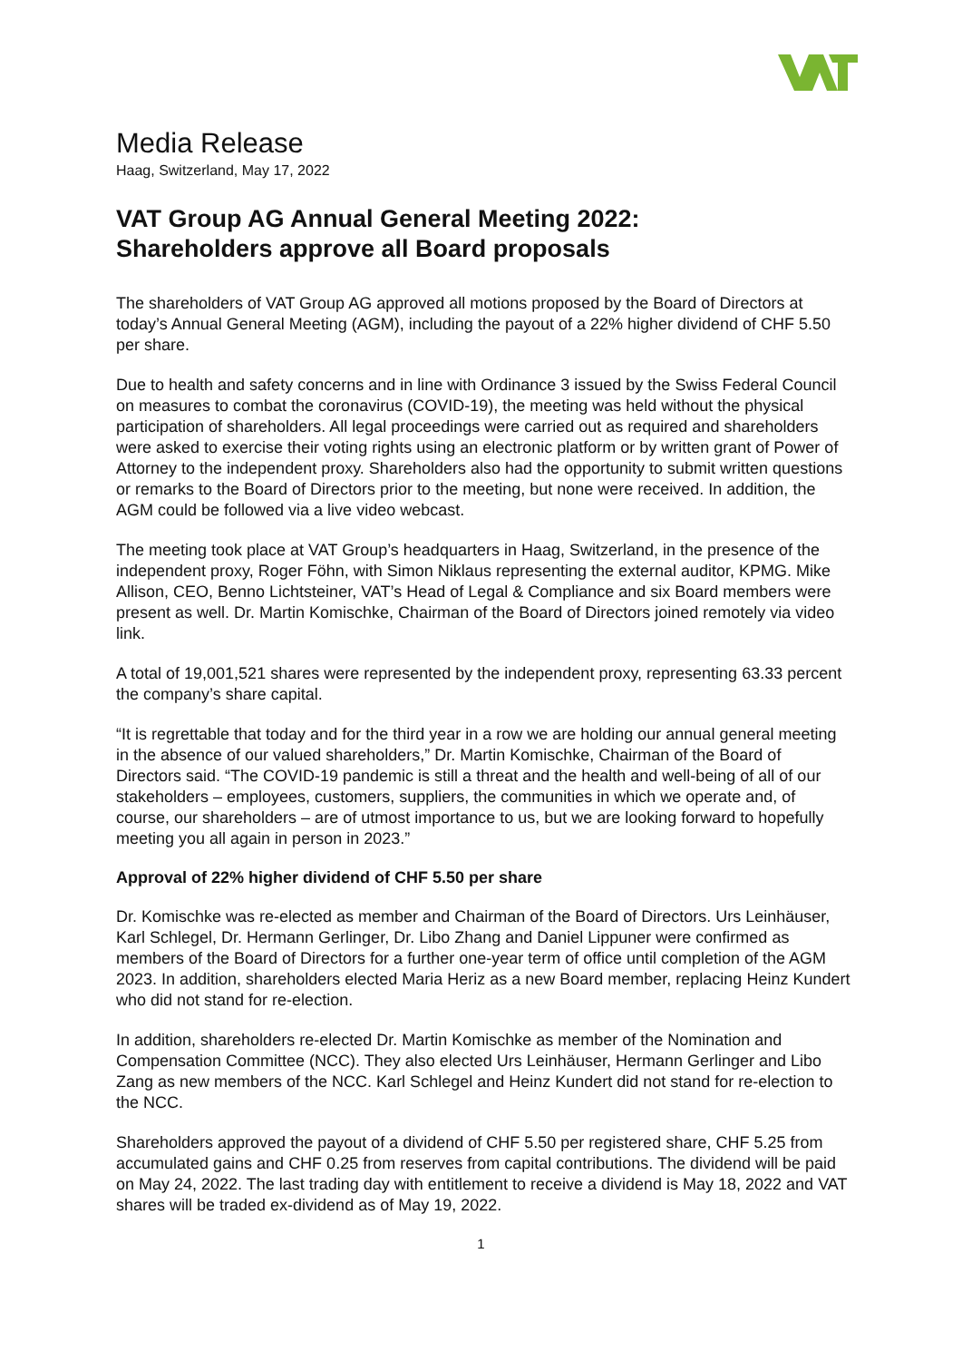Media Release
Haag, Switzerland, May 17, 2022
VAT Group AG Annual General Meeting 2022:
Shareholders approve all Board proposals
The shareholders of VAT Group AG approved all motions proposed by the Board of Directors at today’s Annual General Meeting (AGM), including the payout of a 22% higher dividend of CHF 5.50 per share.
Due to health and safety concerns and in line with Ordinance 3 issued by the Swiss Federal Council on measures to combat the coronavirus (COVID-19), the meeting was held without the physical participation of shareholders. All legal proceedings were carried out as required and shareholders were asked to exercise their voting rights using an electronic platform or by written grant of Power of Attorney to the independent proxy. Shareholders also had the opportunity to submit written questions or remarks to the Board of Directors prior to the meeting, but none were received. In addition, the AGM could be followed via a live video webcast.
The meeting took place at VAT Group’s headquarters in Haag, Switzerland, in the presence of the independent proxy, Roger Föhn, with Simon Niklaus representing the external auditor, KPMG. Mike Allison, CEO, Benno Lichtsteiner, VAT’s Head of Legal & Compliance and six Board members were present as well. Dr. Martin Komischke, Chairman of the Board of Directors joined remotely via video link.
A total of 19,001,521 shares were represented by the independent proxy, representing 63.33 percent the company’s share capital.
“It is regrettable that today and for the third year in a row we are holding our annual general meeting in the absence of our valued shareholders,” Dr. Martin Komischke, Chairman of the Board of Directors said. “The COVID-19 pandemic is still a threat and the health and well-being of all of our stakeholders – employees, customers, suppliers, the communities in which we operate and, of course, our shareholders – are of utmost importance to us, but we are looking forward to hopefully meeting you all again in person in 2023.”
Approval of 22% higher dividend of CHF 5.50 per share
Dr. Komischke was re-elected as member and Chairman of the Board of Directors. Urs Leinhäuser, Karl Schlegel, Dr. Hermann Gerlinger, Dr. Libo Zhang and Daniel Lippuner were confirmed as members of the Board of Directors for a further one-year term of office until completion of the AGM 2023. In addition, shareholders elected Maria Heriz as a new Board member, replacing Heinz Kundert who did not stand for re-election.
In addition, shareholders re-elected Dr. Martin Komischke as member of the Nomination and Compensation Committee (NCC). They also elected Urs Leinhäuser, Hermann Gerlinger and Libo Zang as new members of the NCC. Karl Schlegel and Heinz Kundert did not stand for re-election to the NCC.
Shareholders approved the payout of a dividend of CHF 5.50 per registered share, CHF 5.25 from accumulated gains and CHF 0.25 from reserves from capital contributions. The dividend will be paid on May 24, 2022. The last trading day with entitlement to receive a dividend is May 18, 2022 and VAT shares will be traded ex-dividend as of May 19, 2022.
1